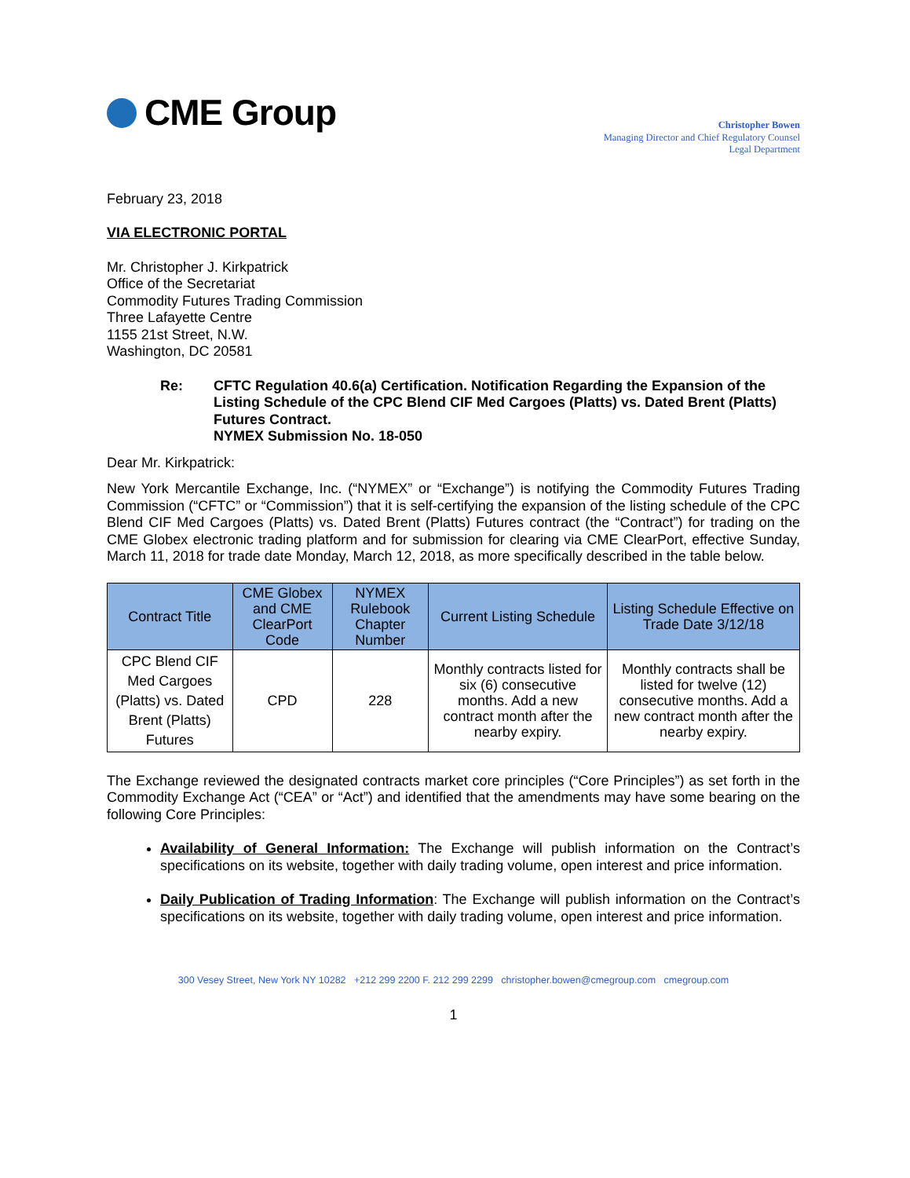CME Group
Christopher Bowen
Managing Director and Chief Regulatory Counsel
Legal Department
February 23, 2018
VIA ELECTRONIC PORTAL
Mr. Christopher J. Kirkpatrick
Office of the Secretariat
Commodity Futures Trading Commission
Three Lafayette Centre
1155 21st Street, N.W.
Washington, DC 20581
Re: CFTC Regulation 40.6(a) Certification. Notification Regarding the Expansion of the Listing Schedule of the CPC Blend CIF Med Cargoes (Platts) vs. Dated Brent (Platts) Futures Contract.
NYMEX Submission No. 18-050
Dear Mr. Kirkpatrick:
New York Mercantile Exchange, Inc. (“NYMEX” or “Exchange”) is notifying the Commodity Futures Trading Commission (“CFTC” or “Commission”) that it is self-certifying the expansion of the listing schedule of the CPC Blend CIF Med Cargoes (Platts) vs. Dated Brent (Platts) Futures contract (the “Contract”) for trading on the CME Globex electronic trading platform and for submission for clearing via CME ClearPort, effective Sunday, March 11, 2018 for trade date Monday, March 12, 2018, as more specifically described in the table below.
| Contract Title | CME Globex and CME ClearPort Code | NYMEX Rulebook Chapter Number | Current Listing Schedule | Listing Schedule Effective on Trade Date 3/12/18 |
| --- | --- | --- | --- | --- |
| CPC Blend CIF Med Cargoes (Platts) vs. Dated Brent (Platts) Futures | CPD | 228 | Monthly contracts listed for six (6) consecutive months. Add a new contract month after the nearby expiry. | Monthly contracts shall be listed for twelve (12) consecutive months. Add a new contract month after the nearby expiry. |
The Exchange reviewed the designated contracts market core principles (“Core Principles”) as set forth in the Commodity Exchange Act (“CEA” or “Act”) and identified that the amendments may have some bearing on the following Core Principles:
Availability of General Information: The Exchange will publish information on the Contract’s specifications on its website, together with daily trading volume, open interest and price information.
Daily Publication of Trading Information: The Exchange will publish information on the Contract’s specifications on its website, together with daily trading volume, open interest and price information.
300 Vesey Street, New York NY 10282 +212 299 2200 F. 212 299 2299 christopher.bowen@cmegroup.com cmegroup.com
1